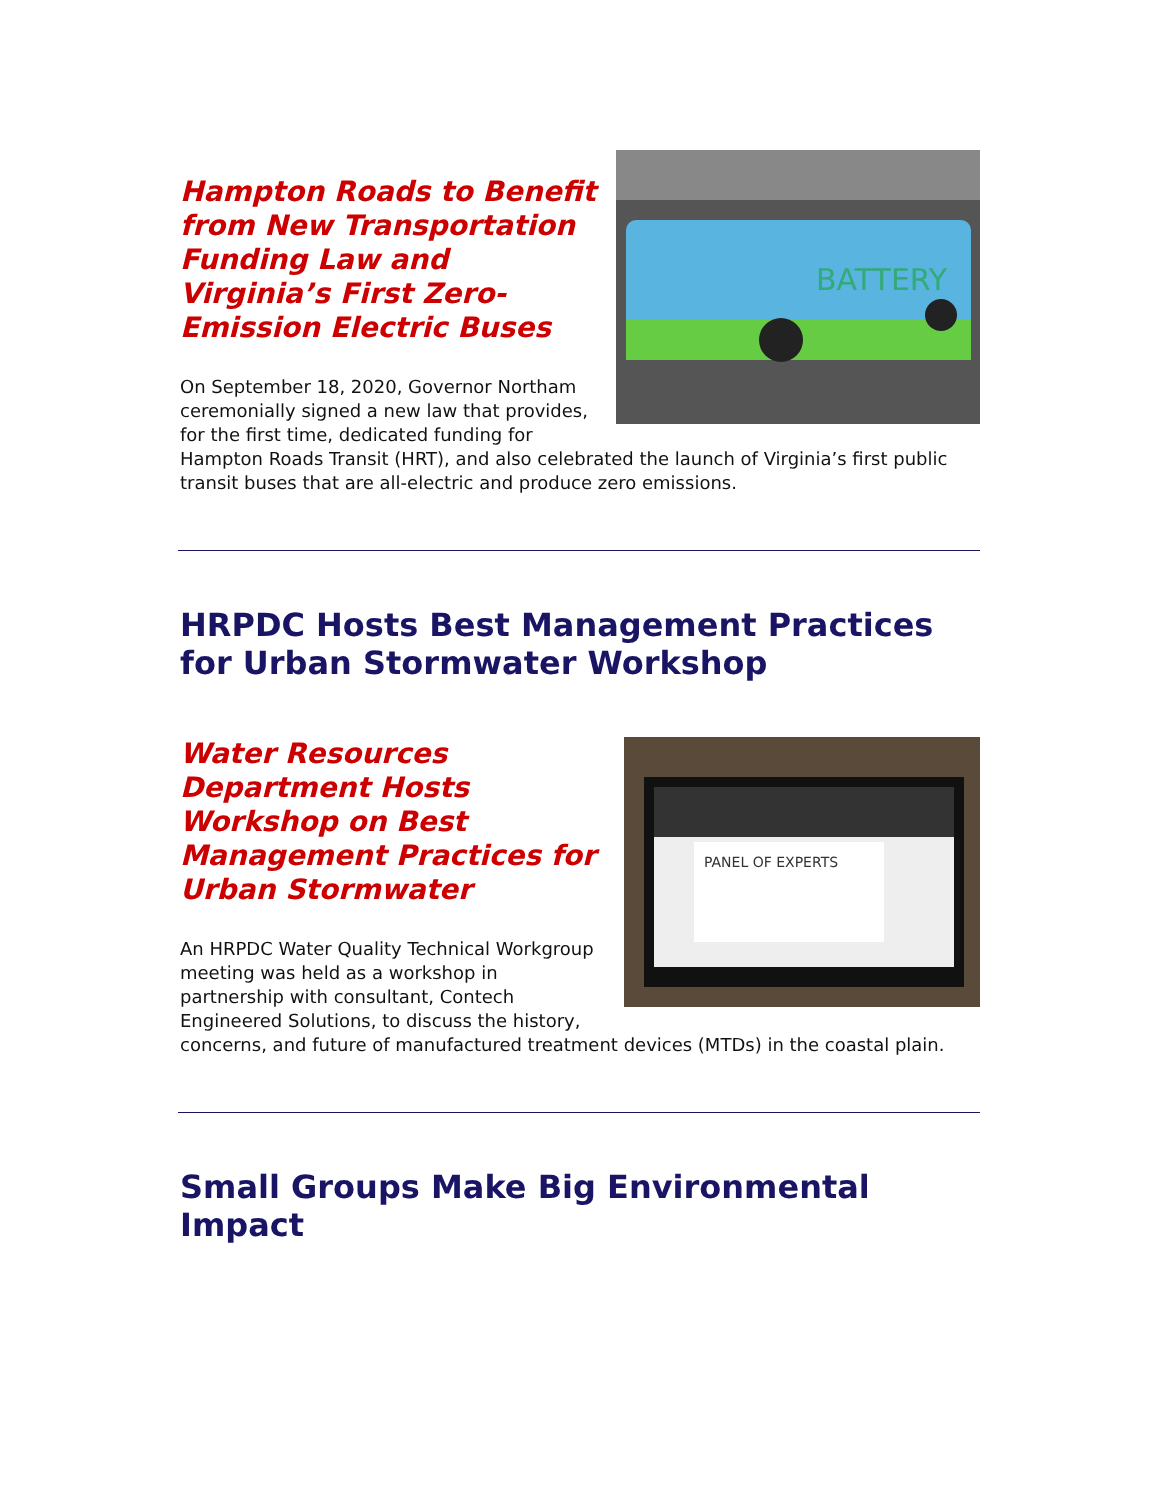BATTERY
Hampton Roads to Benefit from New Transportation Funding Law and Virginia’s First Zero-Emission Electric Buses
On September 18, 2020, Governor Northam ceremonially signed a new law that provides, for the first time, dedicated funding for Hampton Roads Transit (HRT), and also celebrated the launch of Virginia’s first public transit buses that are all-electric and produce zero emissions.
HRPDC Hosts Best Management Practices for Urban Stormwater Workshop
PANEL OF EXPERTS
Water Resources Department Hosts Workshop on Best Management Practices for Urban Stormwater
An HRPDC Water Quality Technical Workgroup meeting was held as a workshop in partnership with consultant, Contech Engineered Solutions, to discuss the history, concerns, and future of manufactured treatment devices (MTDs) in the coastal plain.
Small Groups Make Big Environmental Impact